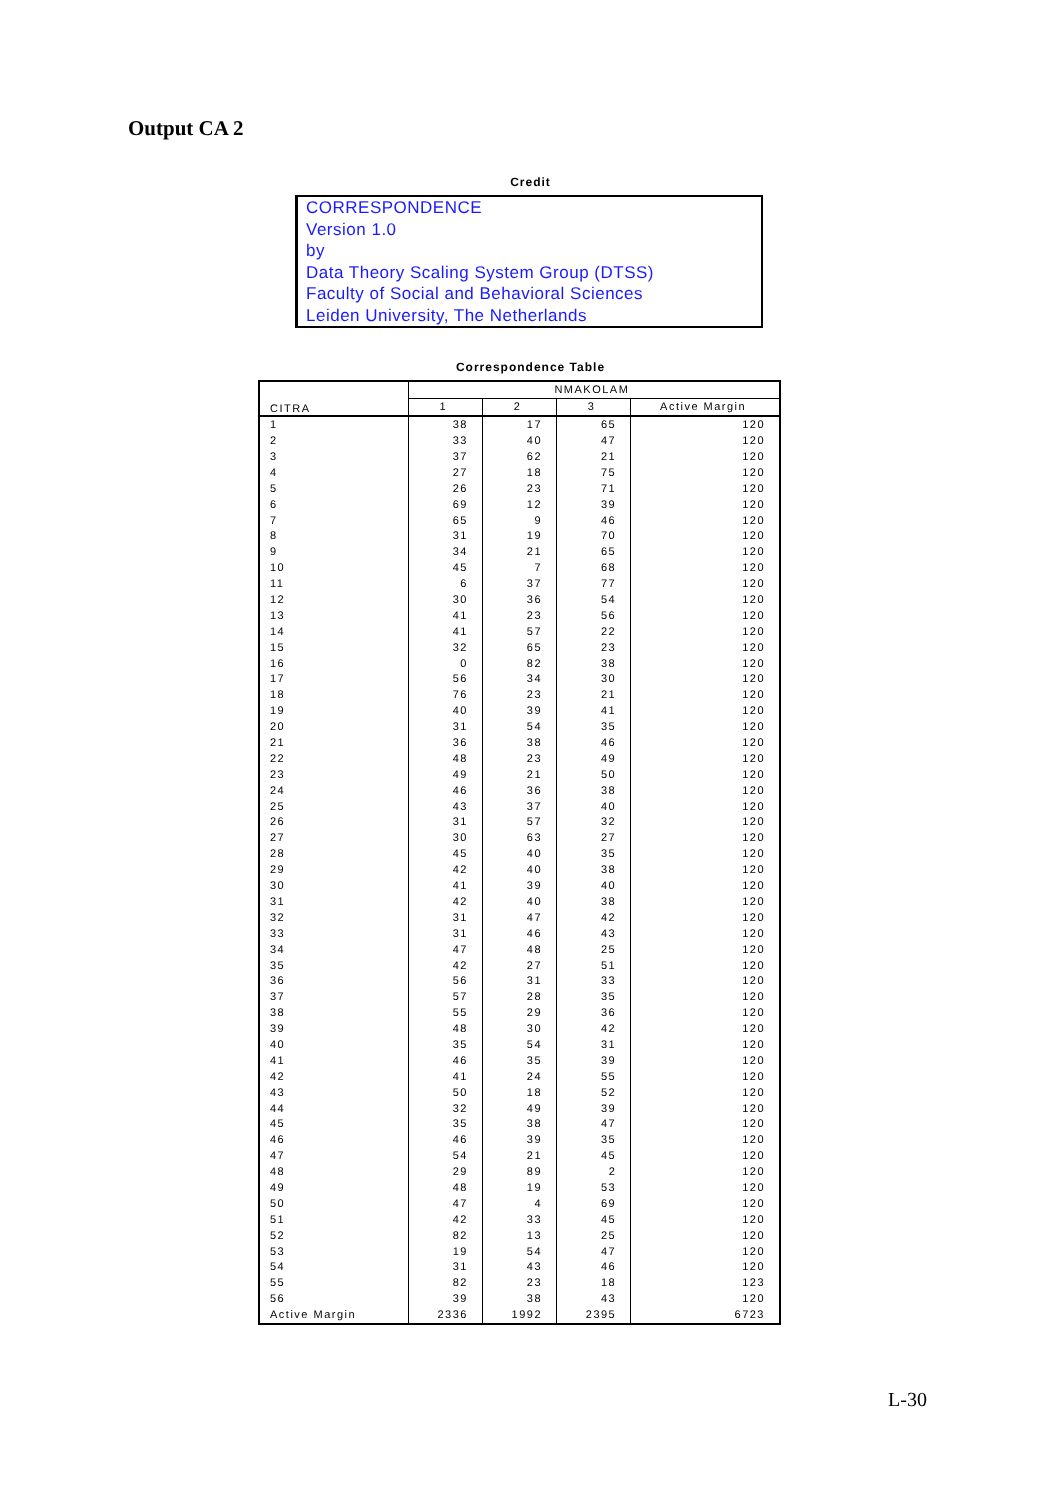Output CA 2
Credit
CORRESPONDENCE
Version 1.0
by
Data Theory Scaling System Group (DTSS)
Faculty of Social and Behavioral Sciences
Leiden University, The Netherlands
Correspondence Table
| CITRA | NMAKOLAM | | | |
| --- | --- | --- | --- | --- |
| | 1 | 2 | 3 | Active Margin |
| 1 | 38 | 17 | 65 | 120 |
| 2 | 33 | 40 | 47 | 120 |
| 3 | 37 | 62 | 21 | 120 |
| 4 | 27 | 18 | 75 | 120 |
| 5 | 26 | 23 | 71 | 120 |
| 6 | 69 | 12 | 39 | 120 |
| 7 | 65 | 9 | 46 | 120 |
| 8 | 31 | 19 | 70 | 120 |
| 9 | 34 | 21 | 65 | 120 |
| 10 | 45 | 7 | 68 | 120 |
| 11 | 6 | 37 | 77 | 120 |
| 12 | 30 | 36 | 54 | 120 |
| 13 | 41 | 23 | 56 | 120 |
| 14 | 41 | 57 | 22 | 120 |
| 15 | 32 | 65 | 23 | 120 |
| 16 | 0 | 82 | 38 | 120 |
| 17 | 56 | 34 | 30 | 120 |
| 18 | 76 | 23 | 21 | 120 |
| 19 | 40 | 39 | 41 | 120 |
| 20 | 31 | 54 | 35 | 120 |
| 21 | 36 | 38 | 46 | 120 |
| 22 | 48 | 23 | 49 | 120 |
| 23 | 49 | 21 | 50 | 120 |
| 24 | 46 | 36 | 38 | 120 |
| 25 | 43 | 37 | 40 | 120 |
| 26 | 31 | 57 | 32 | 120 |
| 27 | 30 | 63 | 27 | 120 |
| 28 | 45 | 40 | 35 | 120 |
| 29 | 42 | 40 | 38 | 120 |
| 30 | 41 | 39 | 40 | 120 |
| 31 | 42 | 40 | 38 | 120 |
| 32 | 31 | 47 | 42 | 120 |
| 33 | 31 | 46 | 43 | 120 |
| 34 | 47 | 48 | 25 | 120 |
| 35 | 42 | 27 | 51 | 120 |
| 36 | 56 | 31 | 33 | 120 |
| 37 | 57 | 28 | 35 | 120 |
| 38 | 55 | 29 | 36 | 120 |
| 39 | 48 | 30 | 42 | 120 |
| 40 | 35 | 54 | 31 | 120 |
| 41 | 46 | 35 | 39 | 120 |
| 42 | 41 | 24 | 55 | 120 |
| 43 | 50 | 18 | 52 | 120 |
| 44 | 32 | 49 | 39 | 120 |
| 45 | 35 | 38 | 47 | 120 |
| 46 | 46 | 39 | 35 | 120 |
| 47 | 54 | 21 | 45 | 120 |
| 48 | 29 | 89 | 2 | 120 |
| 49 | 48 | 19 | 53 | 120 |
| 50 | 47 | 4 | 69 | 120 |
| 51 | 42 | 33 | 45 | 120 |
| 52 | 82 | 13 | 25 | 120 |
| 53 | 19 | 54 | 47 | 120 |
| 54 | 31 | 43 | 46 | 120 |
| 55 | 82 | 23 | 18 | 123 |
| 56 | 39 | 38 | 43 | 120 |
| Active Margin | 2336 | 1992 | 2395 | 6723 |
L-30